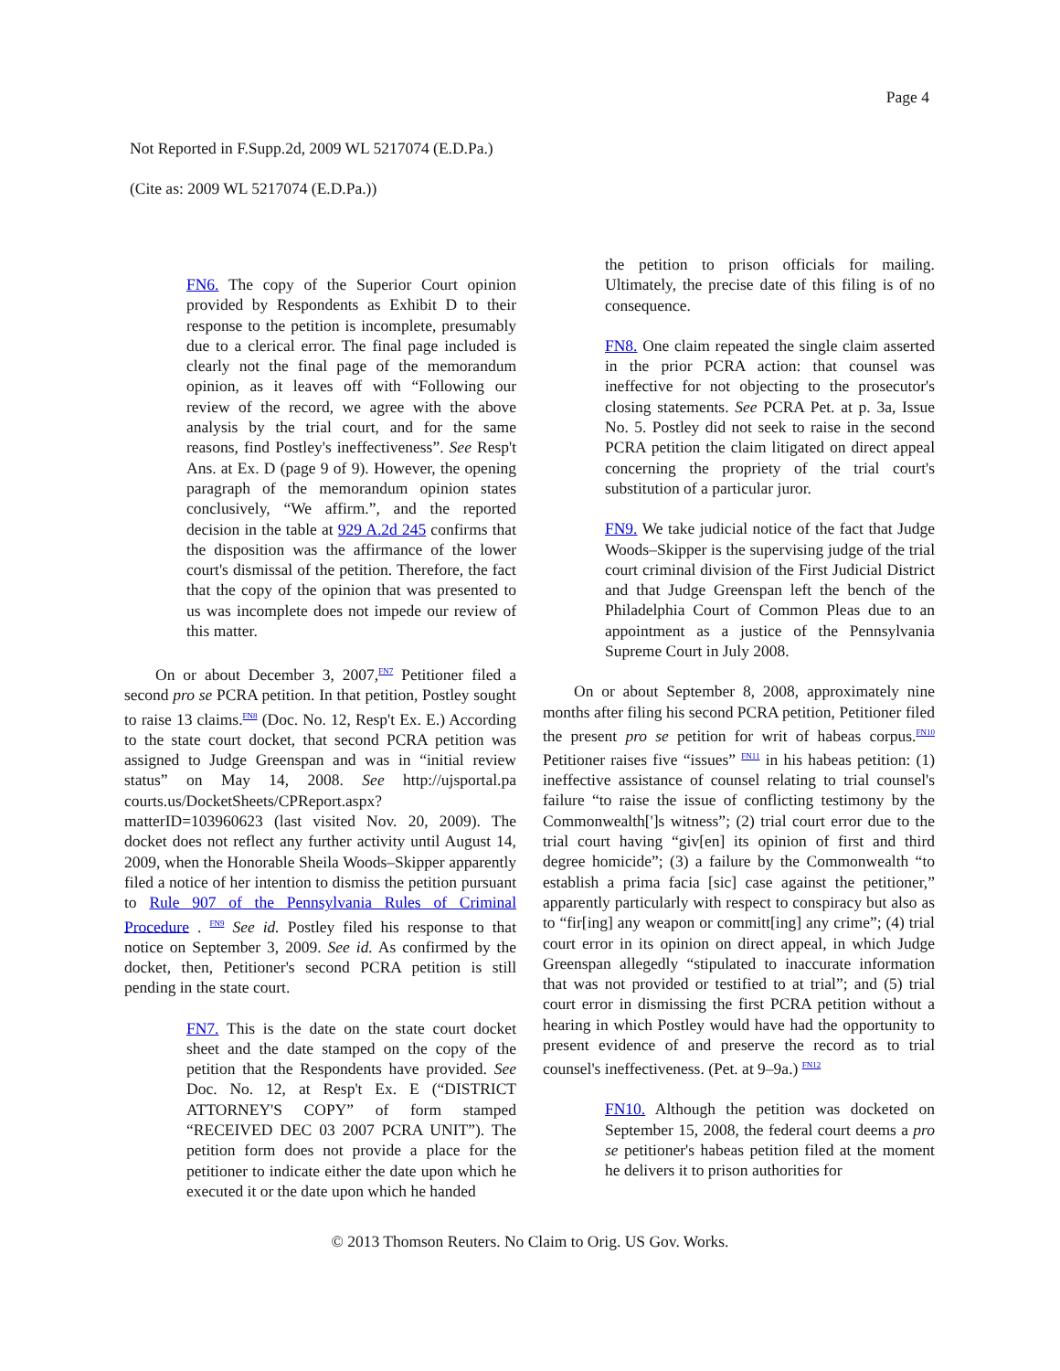Page 4
Not Reported in F.Supp.2d, 2009 WL 5217074 (E.D.Pa.)
(Cite as: 2009 WL 5217074 (E.D.Pa.))
FN6. The copy of the Superior Court opinion provided by Respondents as Exhibit D to their response to the petition is incomplete, presumably due to a clerical error. The final page included is clearly not the final page of the memorandum opinion, as it leaves off with “Following our review of the record, we agree with the above analysis by the trial court, and for the same reasons, find Postley's ineffectiveness”. See Resp't Ans. at Ex. D (page 9 of 9). However, the opening paragraph of the memorandum opinion states conclusively, “We affirm.”, and the reported decision in the table at 929 A.2d 245 confirms that the disposition was the affirmance of the lower court's dismissal of the petition. Therefore, the fact that the copy of the opinion that was presented to us was incomplete does not impede our review of this matter.
On or about December 3, 2007,<sup>FN7</sup> Petitioner filed a second pro se PCRA petition. In that petition, Postley sought to raise 13 claims.<sup>FN8</sup> (Doc. No. 12, Resp't Ex. E.) According to the state court docket, that second PCRA petition was assigned to Judge Greenspan and was in “initial review status” on May 14, 2008. See http://ujsportal.pa courts.us/DocketSheets/CPReport.aspx? matterID=103960623 (last visited Nov. 20, 2009). The docket does not reflect any further activity until August 14, 2009, when the Honorable Sheila Woods–Skipper apparently filed a notice of her intention to dismiss the petition pursuant to Rule 907 of the Pennsylvania Rules of Criminal Procedure . <sup>FN9</sup> See id. Postley filed his response to that notice on September 3, 2009. See id. As confirmed by the docket, then, Petitioner's second PCRA petition is still pending in the state court.
FN7. This is the date on the state court docket sheet and the date stamped on the copy of the petition that the Respondents have provided. See Doc. No. 12, at Resp't Ex. E (“DISTRICT ATTORNEY'S COPY” of form stamped “RECEIVED DEC 03 2007 PCRA UNIT”). The petition form does not provide a place for the petitioner to indicate either the date upon which he executed it or the date upon which he handed
the petition to prison officials for mailing. Ultimately, the precise date of this filing is of no consequence.
FN8. One claim repeated the single claim asserted in the prior PCRA action: that counsel was ineffective for not objecting to the prosecutor's closing statements. See PCRA Pet. at p. 3a, Issue No. 5. Postley did not seek to raise in the second PCRA petition the claim litigated on direct appeal concerning the propriety of the trial court's substitution of a particular juror.
FN9. We take judicial notice of the fact that Judge Woods–Skipper is the supervising judge of the trial court criminal division of the First Judicial District and that Judge Greenspan left the bench of the Philadelphia Court of Common Pleas due to an appointment as a justice of the Pennsylvania Supreme Court in July 2008.
On or about September 8, 2008, approximately nine months after filing his second PCRA petition, Petitioner filed the present pro se petition for writ of habeas corpus.<sup>FN10</sup> Petitioner raises five “issues” <sup>FN11</sup> in his habeas petition: (1) ineffective assistance of counsel relating to trial counsel's failure “to raise the issue of conflicting testimony by the Commonwealth[']s witness”; (2) trial court error due to the trial court having “giv[en] its opinion of first and third degree homicide”; (3) a failure by the Commonwealth “to establish a prima facia [sic] case against the petitioner,” apparently particularly with respect to conspiracy but also as to “fir[ing] any weapon or committ[ing] any crime”; (4) trial court error in its opinion on direct appeal, in which Judge Greenspan allegedly “stipulated to inaccurate information that was not provided or testified to at trial”; and (5) trial court error in dismissing the first PCRA petition without a hearing in which Postley would have had the opportunity to present evidence of and preserve the record as to trial counsel's ineffectiveness. (Pet. at 9–9a.) <sup>FN12</sup>
FN10. Although the petition was docketed on September 15, 2008, the federal court deems a pro se petitioner's habeas petition filed at the moment he delivers it to prison authorities for
© 2013 Thomson Reuters. No Claim to Orig. US Gov. Works.